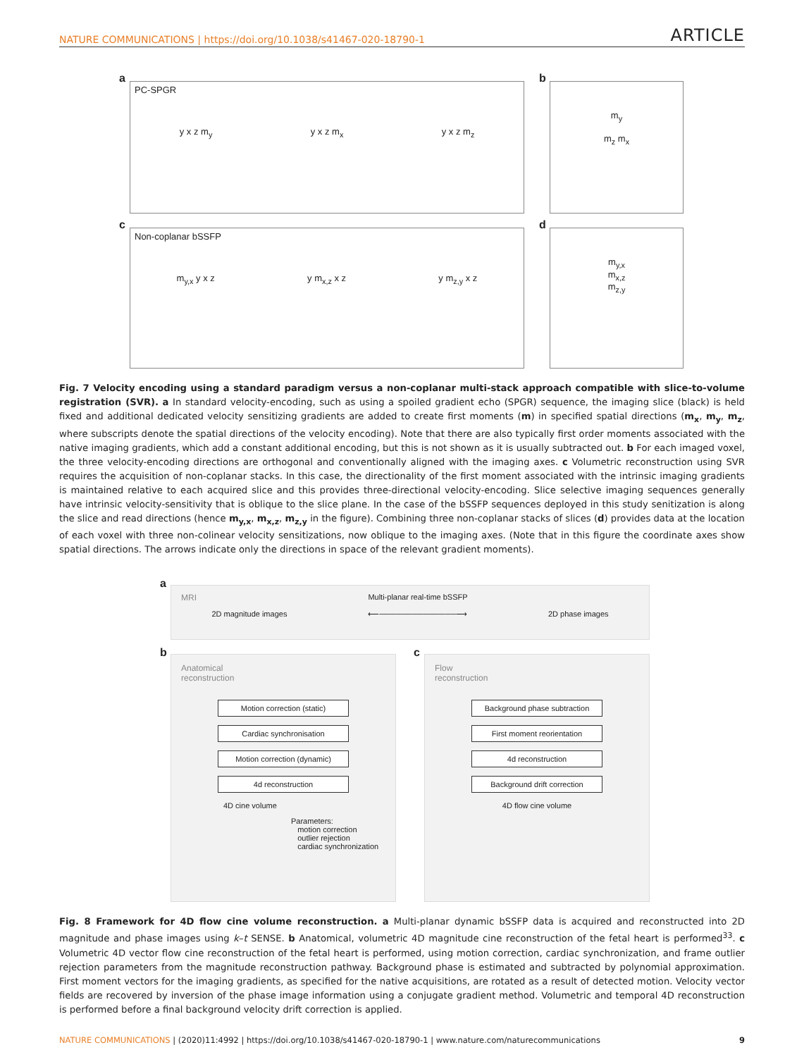NATURE COMMUNICATIONS | https://doi.org/10.1038/s41467-020-18790-1
ARTICLE
a
PC-SPGR
y x z m<sub>y</sub> y x z m<sub>x</sub> y x z m<sub>z</sub>
b
m<sub>y</sub>
m<sub>z</sub> m<sub>x</sub>
c
Non-coplanar bSSFP
m<sub>y,x</sub> y x z y m<sub>x,z</sub> x z y m<sub>z,y</sub> x z
d
m<sub>y,x</sub>
m<sub>x,z</sub>
m<sub>z,y</sub>
Fig. 7 Velocity encoding using a standard paradigm versus a non-coplanar multi-stack approach compatible with slice-to-volume registration (SVR). a In standard velocity-encoding, such as using a spoiled gradient echo (SPGR) sequence, the imaging slice (black) is held fixed and additional dedicated velocity sensitizing gradients are added to create first moments (m) in specified spatial directions (m<sub>x</sub>, m<sub>y</sub>, m<sub>z</sub>, where subscripts denote the spatial directions of the velocity encoding). Note that there are also typically first order moments associated with the native imaging gradients, which add a constant additional encoding, but this is not shown as it is usually subtracted out. b For each imaged voxel, the three velocity-encoding directions are orthogonal and conventionally aligned with the imaging axes. c Volumetric reconstruction using SVR requires the acquisition of non-coplanar stacks. In this case, the directionality of the first moment associated with the intrinsic imaging gradients is maintained relative to each acquired slice and this provides three-directional velocity-encoding. Slice selective imaging sequences generally have intrinsic velocity-sensitivity that is oblique to the slice plane. In the case of the bSSFP sequences deployed in this study senitization is along the slice and read directions (hence m<sub>y,x</sub>, m<sub>x,z</sub>, m<sub>z,y</sub> in the figure). Combining three non-coplanar stacks of slices (d) provides data at the location of each voxel with three non-colinear velocity sensitizations, now oblique to the imaging axes. (Note that in this figure the coordinate axes show spatial directions. The arrows indicate only the directions in space of the relevant gradient moments).
a
MRI Multi-planar real-time bSSFP
2D magnitude images ⟵──────────────⟶ 2D phase images
b
Anatomical
reconstruction
Motion correction (static)
Cardiac synchronisation
Motion correction (dynamic)
4d reconstruction
4D cine volume
Parameters:
motion correction
outlier rejection
cardiac synchronization
c
Flow
reconstruction
Background phase subtraction
First moment reorientation
4d reconstruction
Background drift correction
4D flow cine volume
Fig. 8 Framework for 4D flow cine volume reconstruction. a Multi-planar dynamic bSSFP data is acquired and reconstructed into 2D magnitude and phase images using k–t SENSE. b Anatomical, volumetric 4D magnitude cine reconstruction of the fetal heart is performed<sup>33</sup>. c Volumetric 4D vector flow cine reconstruction of the fetal heart is performed, using motion correction, cardiac synchronization, and frame outlier rejection parameters from the magnitude reconstruction pathway. Background phase is estimated and subtracted by polynomial approximation. First moment vectors for the imaging gradients, as specified for the native acquisitions, are rotated as a result of detected motion. Velocity vector fields are recovered by inversion of the phase image information using a conjugate gradient method. Volumetric and temporal 4D reconstruction is performed before a final background velocity drift correction is applied.
NATURE COMMUNICATIONS | (2020)11:4992 | https://doi.org/10.1038/s41467-020-18790-1 | www.nature.com/naturecommunications
9